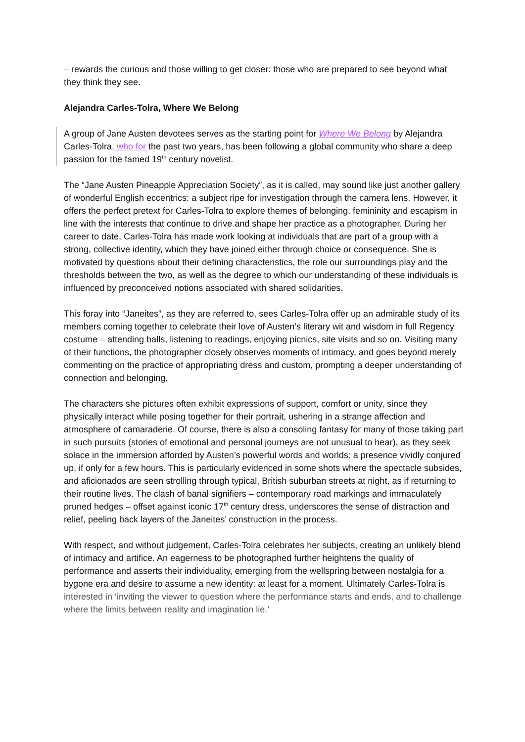– rewards the curious and those willing to get closer: those who are prepared to see beyond what they think they see.
Alejandra Carles-Tolra, Where We Belong
A group of Jane Austen devotees serves as the starting point for Where We Belong by Alejandra Carles-Tolra, who for the past two years, has been following a global community who share a deep passion for the famed 19<sup>th</sup> century novelist.
The “Jane Austen Pineapple Appreciation Society”, as it is called, may sound like just another gallery of wonderful English eccentrics: a subject ripe for investigation through the camera lens. However, it offers the perfect pretext for Carles-Tolra to explore themes of belonging, femininity and escapism in line with the interests that continue to drive and shape her practice as a photographer. During her career to date, Carles-Tolra has made work looking at individuals that are part of a group with a strong, collective identity, which they have joined either through choice or consequence. She is motivated by questions about their defining characteristics, the role our surroundings play and the thresholds between the two, as well as the degree to which our understanding of these individuals is influenced by preconceived notions associated with shared solidarities.
This foray into “Janeites”, as they are referred to, sees Carles-Tolra offer up an admirable study of its members coming together to celebrate their love of Austen’s literary wit and wisdom in full Regency costume – attending balls, listening to readings, enjoying picnics, site visits and so on. Visiting many of their functions, the photographer closely observes moments of intimacy, and goes beyond merely commenting on the practice of appropriating dress and custom, prompting a deeper understanding of connection and belonging.
The characters she pictures often exhibit expressions of support, comfort or unity, since they physically interact while posing together for their portrait, ushering in a strange affection and atmosphere of camaraderie. Of course, there is also a consoling fantasy for many of those taking part in such pursuits (stories of emotional and personal journeys are not unusual to hear), as they seek solace in the immersion afforded by Austen’s powerful words and worlds: a presence vividly conjured up, if only for a few hours. This is particularly evidenced in some shots where the spectacle subsides, and aficionados are seen strolling through typical, British suburban streets at night, as if returning to their routine lives. The clash of banal signifiers – contemporary road markings and immaculately pruned hedges – offset against iconic 17<sup>th</sup> century dress, underscores the sense of distraction and relief, peeling back layers of the Janeites’ construction in the process.
With respect, and without judgement, Carles-Tolra celebrates her subjects, creating an unlikely blend of intimacy and artifice. An eagerness to be photographed further heightens the quality of performance and asserts their individuality, emerging from the wellspring between nostalgia for a bygone era and desire to assume a new identity: at least for a moment. Ultimately Carles-Tolra is interested in ‘inviting the viewer to question where the performance starts and ends, and to challenge where the limits between reality and imagination lie.’